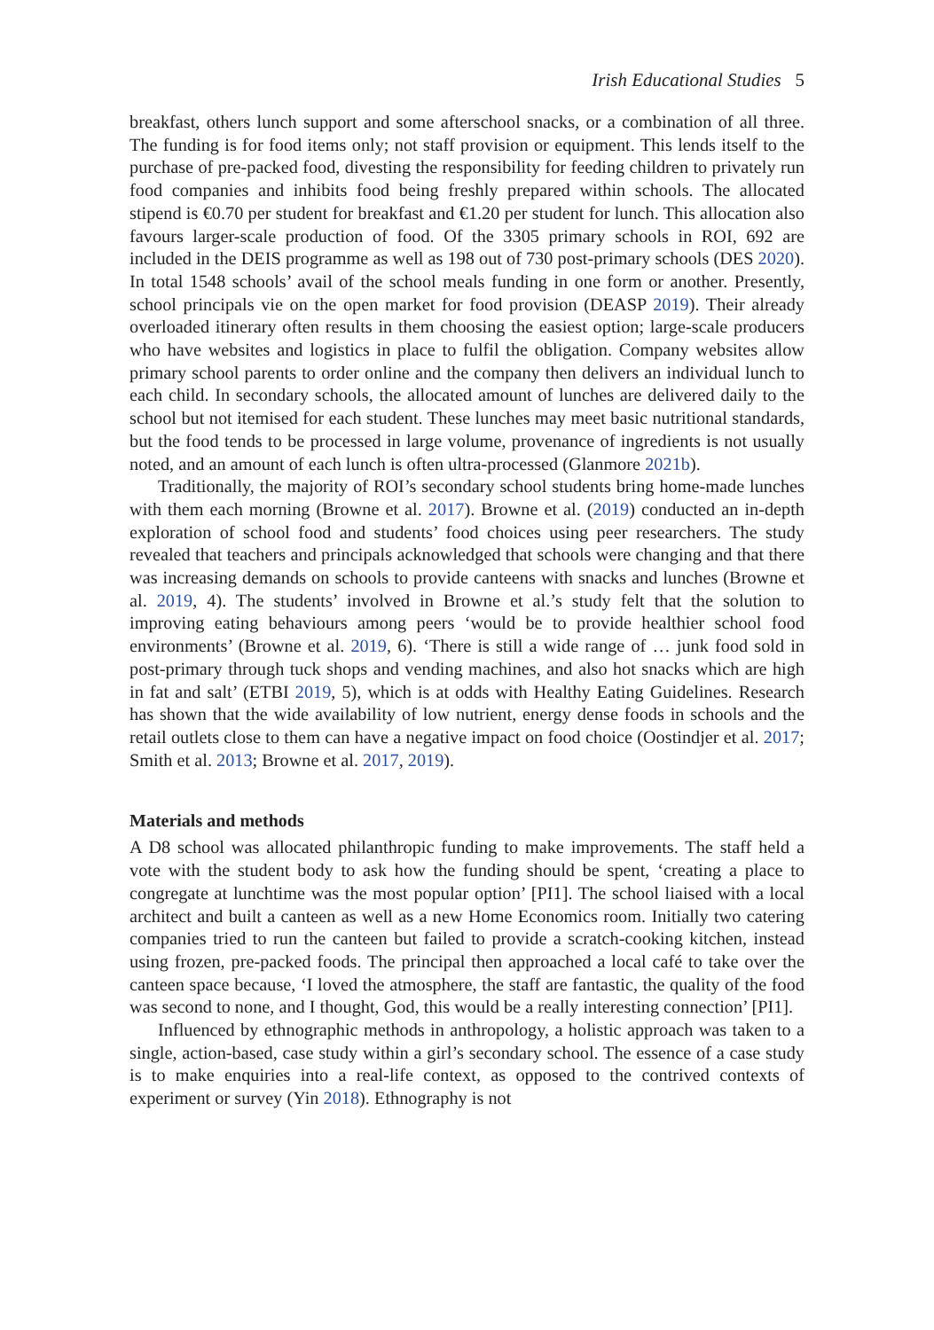Irish Educational Studies 5
breakfast, others lunch support and some afterschool snacks, or a combination of all three. The funding is for food items only; not staff provision or equipment. This lends itself to the purchase of pre-packed food, divesting the responsibility for feeding children to privately run food companies and inhibits food being freshly prepared within schools. The allocated stipend is €0.70 per student for breakfast and €1.20 per student for lunch. This allocation also favours larger-scale production of food. Of the 3305 primary schools in ROI, 692 are included in the DEIS programme as well as 198 out of 730 post-primary schools (DES 2020). In total 1548 schools’ avail of the school meals funding in one form or another. Presently, school principals vie on the open market for food provision (DEASP 2019). Their already overloaded itinerary often results in them choosing the easiest option; large-scale producers who have websites and logistics in place to fulfil the obligation. Company websites allow primary school parents to order online and the company then delivers an individual lunch to each child. In secondary schools, the allocated amount of lunches are delivered daily to the school but not itemised for each student. These lunches may meet basic nutritional standards, but the food tends to be processed in large volume, provenance of ingredients is not usually noted, and an amount of each lunch is often ultra-processed (Glanmore 2021b).
Traditionally, the majority of ROI’s secondary school students bring home-made lunches with them each morning (Browne et al. 2017). Browne et al. (2019) conducted an in-depth exploration of school food and students’ food choices using peer researchers. The study revealed that teachers and principals acknowledged that schools were changing and that there was increasing demands on schools to provide canteens with snacks and lunches (Browne et al. 2019, 4). The students’ involved in Browne et al.’s study felt that the solution to improving eating behaviours among peers ‘would be to provide healthier school food environments’ (Browne et al. 2019, 6). ‘There is still a wide range of … junk food sold in post-primary through tuck shops and vending machines, and also hot snacks which are high in fat and salt’ (ETBI 2019, 5), which is at odds with Healthy Eating Guidelines. Research has shown that the wide availability of low nutrient, energy dense foods in schools and the retail outlets close to them can have a negative impact on food choice (Oostindjer et al. 2017; Smith et al. 2013; Browne et al. 2017, 2019).
Materials and methods
A D8 school was allocated philanthropic funding to make improvements. The staff held a vote with the student body to ask how the funding should be spent, ‘creating a place to congregate at lunchtime was the most popular option’ [PI1]. The school liaised with a local architect and built a canteen as well as a new Home Economics room. Initially two catering companies tried to run the canteen but failed to provide a scratch-cooking kitchen, instead using frozen, pre-packed foods. The principal then approached a local café to take over the canteen space because, ‘I loved the atmosphere, the staff are fantastic, the quality of the food was second to none, and I thought, God, this would be a really interesting connection’ [PI1].
Influenced by ethnographic methods in anthropology, a holistic approach was taken to a single, action-based, case study within a girl’s secondary school. The essence of a case study is to make enquiries into a real-life context, as opposed to the contrived contexts of experiment or survey (Yin 2018). Ethnography is not